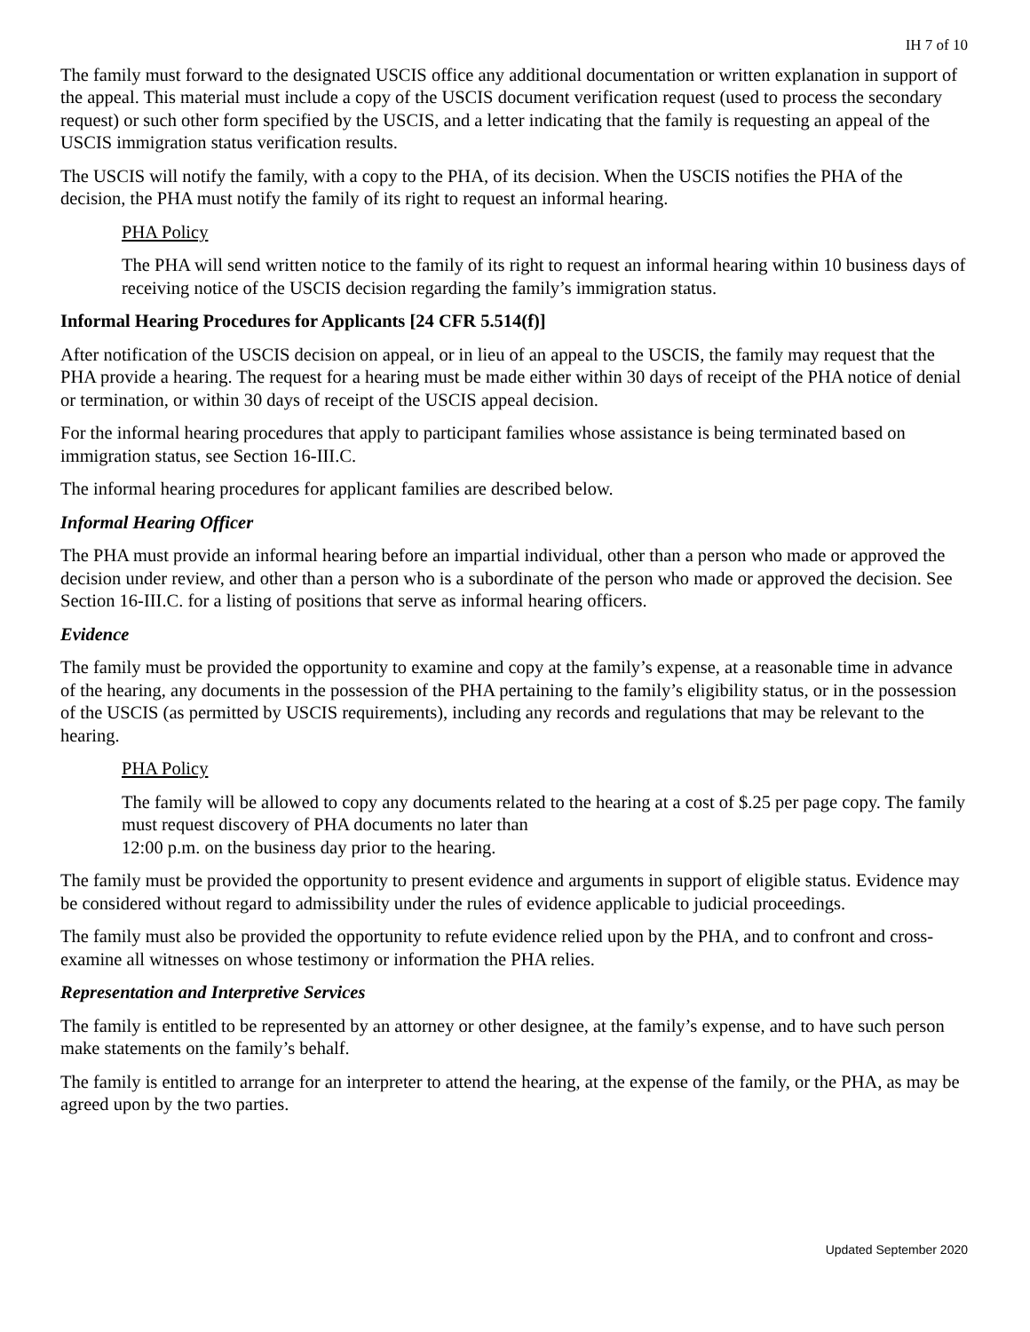IH 7 of 10
The family must forward to the designated USCIS office any additional documentation or written explanation in support of the appeal. This material must include a copy of the USCIS document verification request (used to process the secondary request) or such other form specified by the USCIS, and a letter indicating that the family is requesting an appeal of the USCIS immigration status verification results.
The USCIS will notify the family, with a copy to the PHA, of its decision. When the USCIS notifies the PHA of the decision, the PHA must notify the family of its right to request an informal hearing.
PHA Policy
The PHA will send written notice to the family of its right to request an informal hearing within 10 business days of receiving notice of the USCIS decision regarding the family’s immigration status.
Informal Hearing Procedures for Applicants [24 CFR 5.514(f)]
After notification of the USCIS decision on appeal, or in lieu of an appeal to the USCIS, the family may request that the PHA provide a hearing. The request for a hearing must be made either within 30 days of receipt of the PHA notice of denial or termination, or within 30 days of receipt of the USCIS appeal decision.
For the informal hearing procedures that apply to participant families whose assistance is being terminated based on immigration status, see Section 16-III.C.
The informal hearing procedures for applicant families are described below.
Informal Hearing Officer
The PHA must provide an informal hearing before an impartial individual, other than a person who made or approved the decision under review, and other than a person who is a subordinate of the person who made or approved the decision. See Section 16-III.C. for a listing of positions that serve as informal hearing officers.
Evidence
The family must be provided the opportunity to examine and copy at the family’s expense, at a reasonable time in advance of the hearing, any documents in the possession of the PHA pertaining to the family’s eligibility status, or in the possession of the USCIS (as permitted by USCIS requirements), including any records and regulations that may be relevant to the hearing.
PHA Policy
The family will be allowed to copy any documents related to the hearing at a cost of $.25 per page copy. The family must request discovery of PHA documents no later than
12:00 p.m. on the business day prior to the hearing.
The family must be provided the opportunity to present evidence and arguments in support of eligible status. Evidence may be considered without regard to admissibility under the rules of evidence applicable to judicial proceedings.
The family must also be provided the opportunity to refute evidence relied upon by the PHA, and to confront and cross-examine all witnesses on whose testimony or information the PHA relies.
Representation and Interpretive Services
The family is entitled to be represented by an attorney or other designee, at the family’s expense, and to have such person make statements on the family’s behalf.
The family is entitled to arrange for an interpreter to attend the hearing, at the expense of the family, or the PHA, as may be agreed upon by the two parties.
Updated September 2020